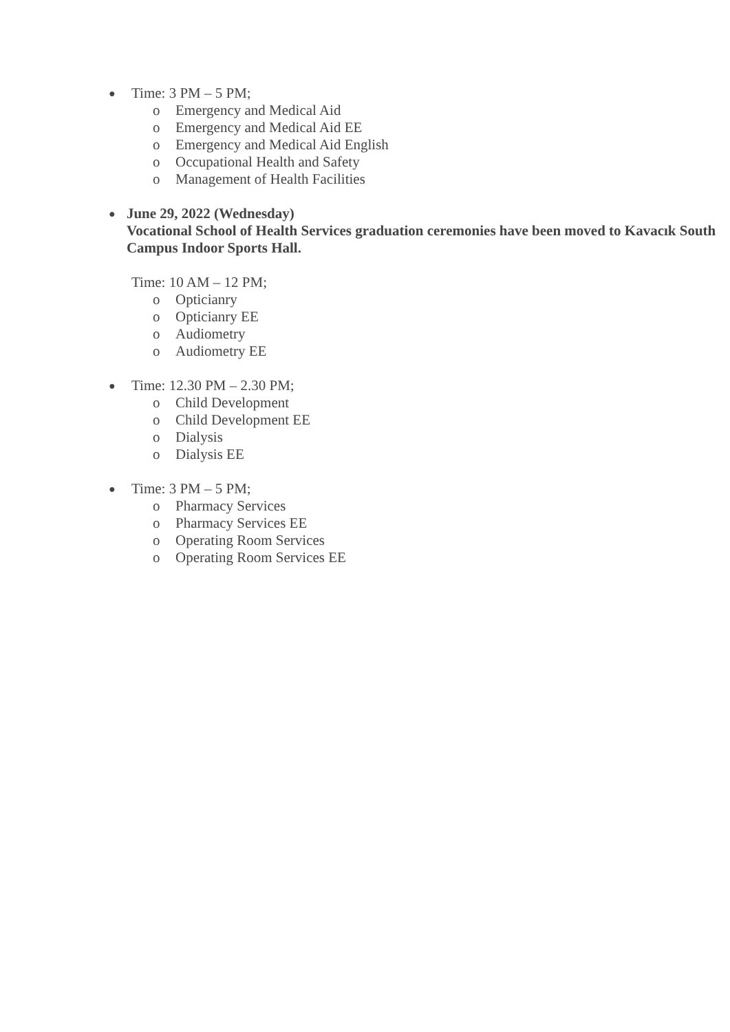● Time: 3 PM – 5 PM;
o Emergency and Medical Aid
o Emergency and Medical Aid EE
o Emergency and Medical Aid English
o Occupational Health and Safety
o Management of Health Facilities
● June 29, 2022 (Wednesday)
Vocational School of Health Services graduation ceremonies have been moved to Kavacık South Campus Indoor Sports Hall.
Time: 10 AM – 12 PM;
o Opticianry
o Opticianry EE
o Audiometry
o Audiometry EE
● Time: 12.30 PM – 2.30 PM;
o Child Development
o Child Development EE
o Dialysis
o Dialysis EE
● Time: 3 PM – 5 PM;
o Pharmacy Services
o Pharmacy Services EE
o Operating Room Services
o Operating Room Services EE